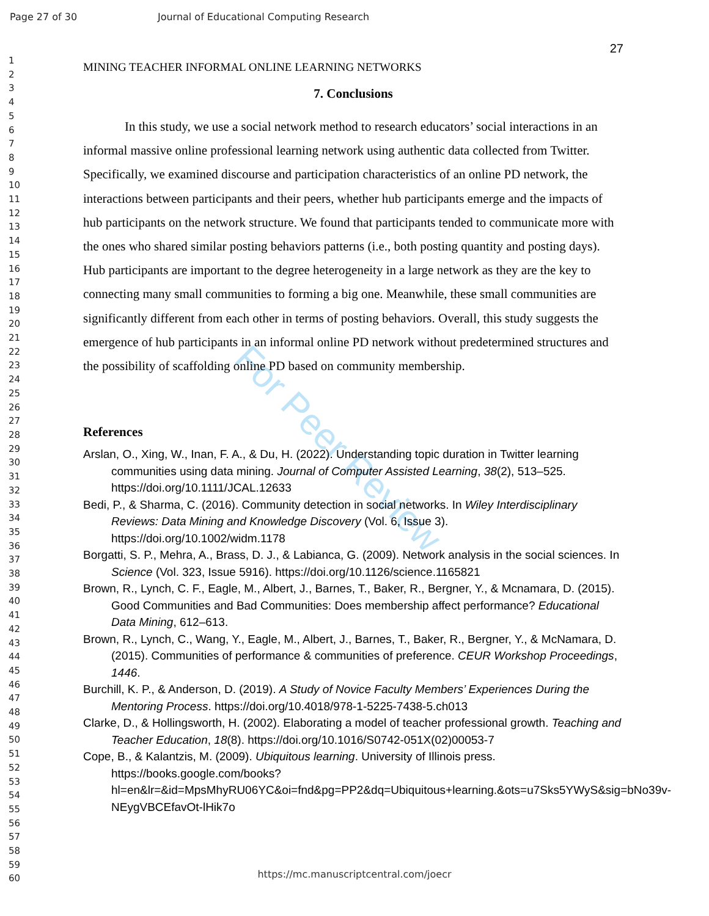Page 27 of 30 Journal of Educational Computing Research
1
2
3
4
5
6
7
8
9
10
11
12
13
14
15
16
17
18
19
20
21
22
23
24
25
26
27
28
29
30
31
32
33
34
35
36
37
38
39
40
41
42
43
44
45
46
47
48
49
50
51
52
53
54
55
56
57
58
59
60
For Peer Review
27
MINING TEACHER INFORMAL ONLINE LEARNING NETWORKS
7. Conclusions
In this study, we use a social network method to research educators’ social interactions in an informal massive online professional learning network using authentic data collected from Twitter. Specifically, we examined discourse and participation characteristics of an online PD network, the interactions between participants and their peers, whether hub participants emerge and the impacts of hub participants on the network structure. We found that participants tended to communicate more with the ones who shared similar posting behaviors patterns (i.e., both posting quantity and posting days). Hub participants are important to the degree heterogeneity in a large network as they are the key to connecting many small communities to forming a big one. Meanwhile, these small communities are significantly different from each other in terms of posting behaviors. Overall, this study suggests the emergence of hub participants in an informal online PD network without predetermined structures and the possibility of scaffolding online PD based on community membership.
References
Arslan, O., Xing, W., Inan, F. A., & Du, H. (2022). Understanding topic duration in Twitter learning communities using data mining. Journal of Computer Assisted Learning, 38(2), 513–525. https://doi.org/10.1111/JCAL.12633
Bedi, P., & Sharma, C. (2016). Community detection in social networks. In Wiley Interdisciplinary Reviews: Data Mining and Knowledge Discovery (Vol. 6, Issue 3). https://doi.org/10.1002/widm.1178
Borgatti, S. P., Mehra, A., Brass, D. J., & Labianca, G. (2009). Network analysis in the social sciences. In Science (Vol. 323, Issue 5916). https://doi.org/10.1126/science.1165821
Brown, R., Lynch, C. F., Eagle, M., Albert, J., Barnes, T., Baker, R., Bergner, Y., & Mcnamara, D. (2015). Good Communities and Bad Communities: Does membership affect performance? Educational Data Mining, 612–613.
Brown, R., Lynch, C., Wang, Y., Eagle, M., Albert, J., Barnes, T., Baker, R., Bergner, Y., & McNamara, D. (2015). Communities of performance & communities of preference. CEUR Workshop Proceedings, 1446.
Burchill, K. P., & Anderson, D. (2019). A Study of Novice Faculty Members’ Experiences During the Mentoring Process. https://doi.org/10.4018/978-1-5225-7438-5.ch013
Clarke, D., & Hollingsworth, H. (2002). Elaborating a model of teacher professional growth. Teaching and Teacher Education, 18(8). https://doi.org/10.1016/S0742-051X(02)00053-7
Cope, B., & Kalantzis, M. (2009). Ubiquitous learning. University of Illinois press. https://books.google.com/books?hl=en&lr=&id=MpsMhyRU06YC&oi=fnd&pg=PP2&dq=Ubiquitous+learning.&ots=u7Sks5YWyS&sig=bNo39v-NEygVBCEfavOt-lHik7o
https://mc.manuscriptcentral.com/joecr